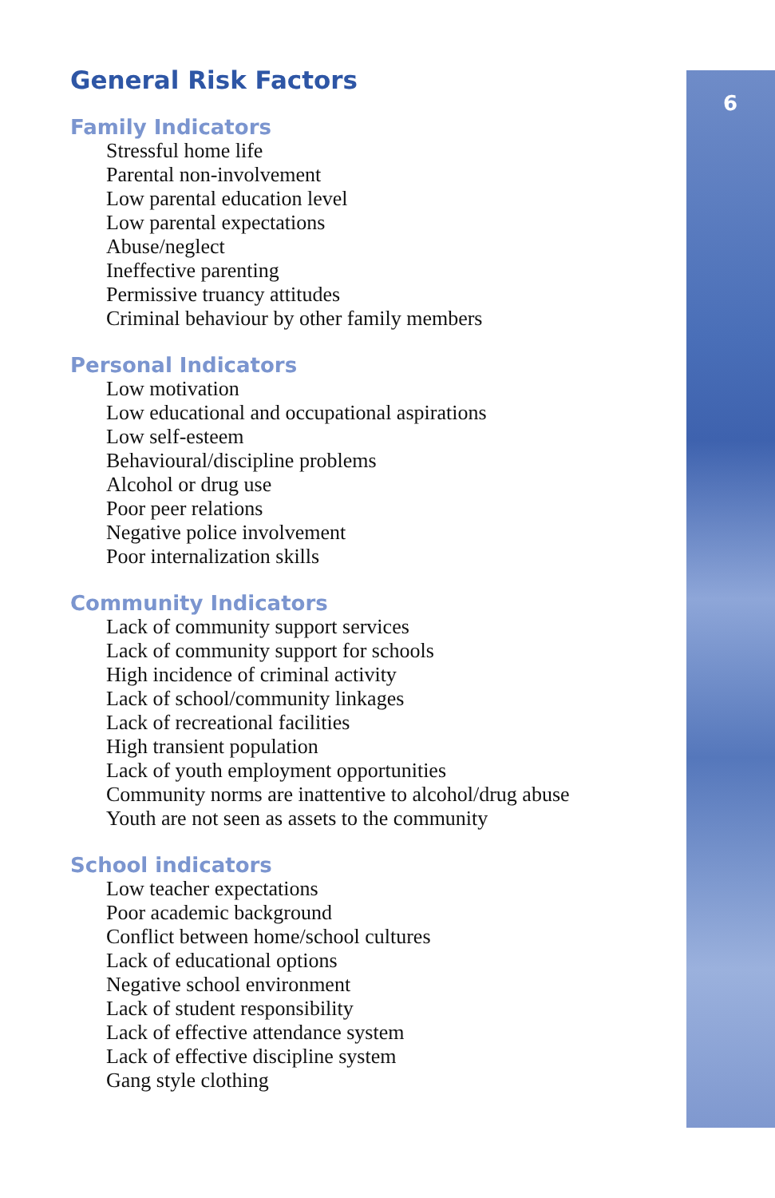6
General Risk Factors
Family Indicators
Stressful home life
Parental non-involvement
Low parental education level
Low parental expectations
Abuse/neglect
Ineffective parenting
Permissive truancy attitudes
Criminal behaviour by other family members
Personal Indicators
Low motivation
Low educational and occupational aspirations
Low self-esteem
Behavioural/discipline problems
Alcohol or drug use
Poor peer relations
Negative police involvement
Poor internalization skills
Community Indicators
Lack of community support services
Lack of community support for schools
High incidence of criminal activity
Lack of school/community linkages
Lack of recreational facilities
High transient population
Lack of youth employment opportunities
Community norms are inattentive to alcohol/drug abuse
Youth are not seen as assets to the community
School indicators
Low teacher expectations
Poor academic background
Conflict between home/school cultures
Lack of educational options
Negative school environment
Lack of student responsibility
Lack of effective attendance system
Lack of effective discipline system
Gang style clothing